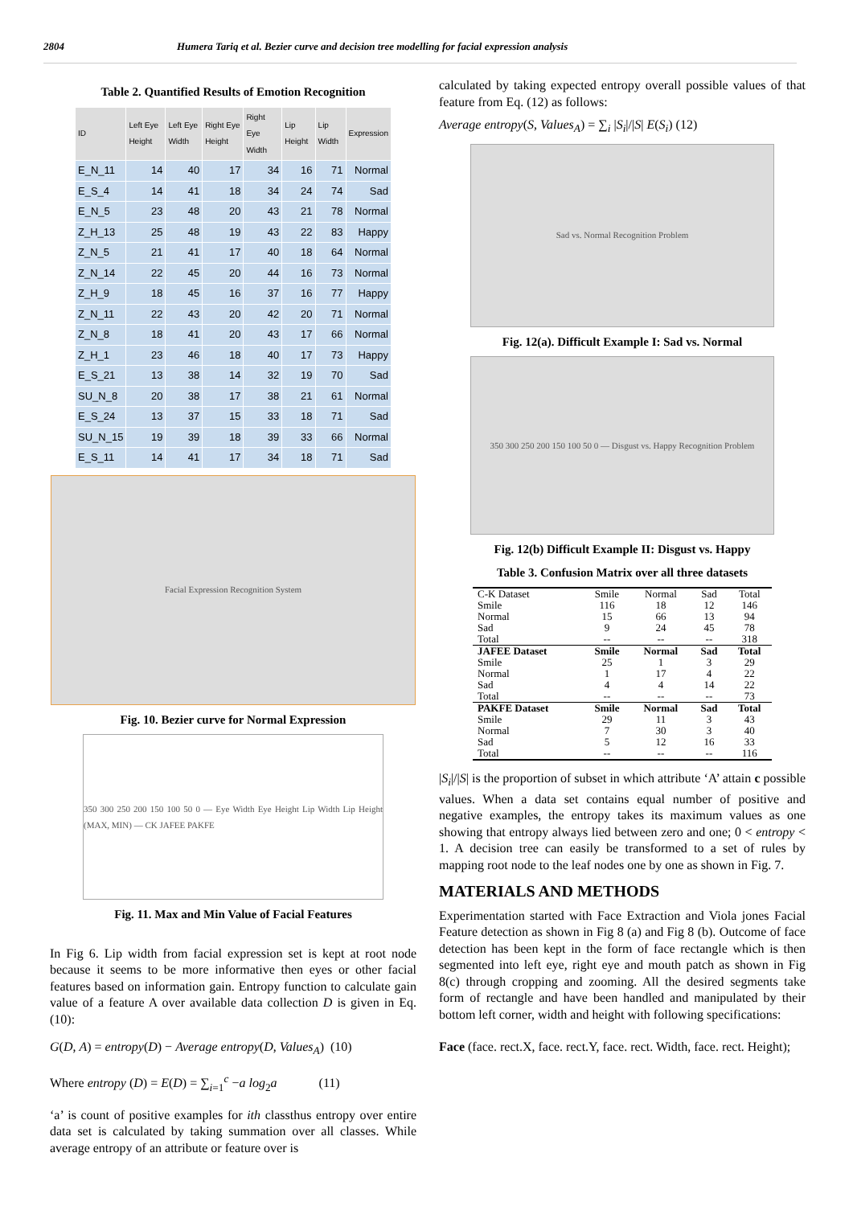2804 Humera Tariq et al. Bezier curve and decision tree modelling for facial expression analysis
Table 2. Quantified Results of Emotion Recognition
| ID | Left Eye Height | Left Eye Width | Right Eye Height | Right Eye Width | Lip Height | Lip Width | Expression |
| --- | --- | --- | --- | --- | --- | --- | --- |
| E_N_11 | 14 | 40 | 17 | 34 | 16 | 71 | Normal |
| E_S_4 | 14 | 41 | 18 | 34 | 24 | 74 | Sad |
| E_N_5 | 23 | 48 | 20 | 43 | 21 | 78 | Normal |
| Z_H_13 | 25 | 48 | 19 | 43 | 22 | 83 | Happy |
| Z_N_5 | 21 | 41 | 17 | 40 | 18 | 64 | Normal |
| Z_N_14 | 22 | 45 | 20 | 44 | 16 | 73 | Normal |
| Z_H_9 | 18 | 45 | 16 | 37 | 16 | 77 | Happy |
| Z_N_11 | 22 | 43 | 20 | 42 | 20 | 71 | Normal |
| Z_N_8 | 18 | 41 | 20 | 43 | 17 | 66 | Normal |
| Z_H_1 | 23 | 46 | 18 | 40 | 17 | 73 | Happy |
| E_S_21 | 13 | 38 | 14 | 32 | 19 | 70 | Sad |
| SU_N_8 | 20 | 38 | 17 | 38 | 21 | 61 | Normal |
| E_S_24 | 13 | 37 | 15 | 33 | 18 | 71 | Sad |
| SU_N_15 | 19 | 39 | 18 | 39 | 33 | 66 | Normal |
| E_S_11 | 14 | 41 | 17 | 34 | 18 | 71 | Sad |
Facial Expression Recognition System
Fig. 10. Bezier curve for Normal Expression
350 300 250 200 150 100 50 0 — Eye Width Eye Height Lip Width Lip Height (MAX, MIN) — CK JAFEE PAKFE
Fig. 11. Max and Min Value of Facial Features
In Fig 6. Lip width from facial expression set is kept at root node because it seems to be more informative then eyes or other facial features based on information gain. Entropy function to calculate gain value of a feature A over available data collection D is given in Eq. (10):
G(D, A) = entropy(D) − Average entropy(D, Values<sub>A</sub>) (10)
Where entropy (D) = E(D) = ∑<sub>i=1</sub><sup>c</sup> −a log<sub>2</sub>a (11)
‘a’ is count of positive examples for ith classthus entropy over entire data set is calculated by taking summation over all classes. While average entropy of an attribute or feature over is
calculated by taking expected entropy overall possible values of that feature from Eq. (12) as follows:
Average entropy(S, Values<sub>A</sub>) = ∑<sub>i</sub> |S<sub>i</sub>|/|S| E(S<sub>i</sub>) (12)
Sad vs. Normal Recognition Problem
Fig. 12(a). Difficult Example I: Sad vs. Normal
350 300 250 200 150 100 50 0 — Disgust vs. Happy Recognition Problem
Fig. 12(b) Difficult Example II: Disgust vs. Happy
Table 3. Confusion Matrix over all three datasets
| C-K Dataset | Smile | Normal | Sad | Total |
| Smile | 116 | 18 | 12 | 146 |
| Normal | 15 | 66 | 13 | 94 |
| Sad | 9 | 24 | 45 | 78 |
| Total | -- | -- | -- | 318 |
| JAFEE Dataset | Smile | Normal | Sad | Total |
| Smile | 25 | 1 | 3 | 29 |
| Normal | 1 | 17 | 4 | 22 |
| Sad | 4 | 4 | 14 | 22 |
| Total | -- | -- | -- | 73 |
| PAKFE Dataset | Smile | Normal | Sad | Total |
| Smile | 29 | 11 | 3 | 43 |
| Normal | 7 | 30 | 3 | 40 |
| Sad | 5 | 12 | 16 | 33 |
| Total | -- | -- | -- | 116 |
|S<sub>i</sub>|/|S| is the proportion of subset in which attribute ‘A’ attain c possible values. When a data set contains equal number of positive and negative examples, the entropy takes its maximum values as one showing that entropy always lied between zero and one; 0 < entropy < 1. A decision tree can easily be transformed to a set of rules by mapping root node to the leaf nodes one by one as shown in Fig. 7.
MATERIALS AND METHODS
Experimentation started with Face Extraction and Viola jones Facial Feature detection as shown in Fig 8 (a) and Fig 8 (b). Outcome of face detection has been kept in the form of face rectangle which is then segmented into left eye, right eye and mouth patch as shown in Fig 8(c) through cropping and zooming. All the desired segments take form of rectangle and have been handled and manipulated by their bottom left corner, width and height with following specifications:
Face (face. rect.X, face. rect.Y, face. rect. Width, face. rect. Height);